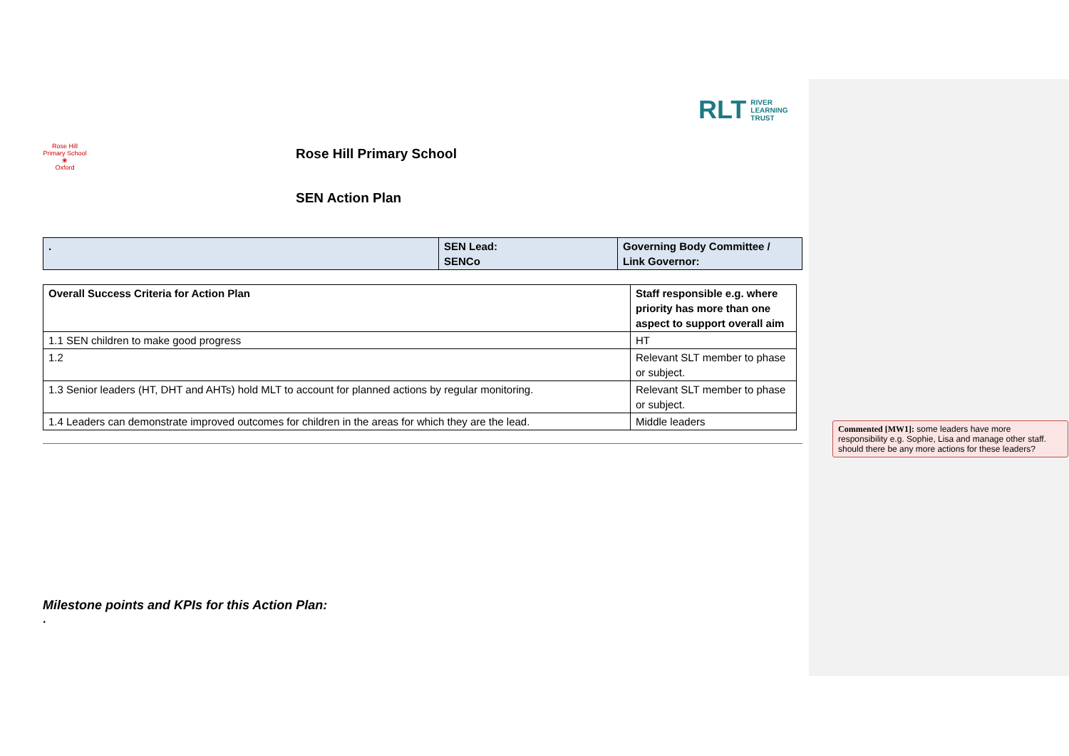RLT RIVER
LEARNING
TRUST
Rose Hill Primary School
❀
Oxford
Rose Hill Primary School
SEN Action Plan
| . | SEN Lead: SENCo | Governing Body Committee / Link Governor: |
| Overall Success Criteria for Action Plan | Staff responsible e.g. where priority has more than one aspect to support overall aim |
| 1.1 SEN children to make good progress | HT |
| 1.2 | Relevant SLT member to phase or subject. |
| 1.3 Senior leaders (HT, DHT and AHTs) hold MLT to account for planned actions by regular monitoring. | Relevant SLT member to phase or subject. |
| 1.4 Leaders can demonstrate improved outcomes for children in the areas for which they are the lead. | Middle leaders |
Milestone points and KPIs for this Action Plan:
.
Commented [MW1]: some leaders have more responsibility e.g. Sophie, Lisa and manage other staff. should there be any more actions for these leaders?